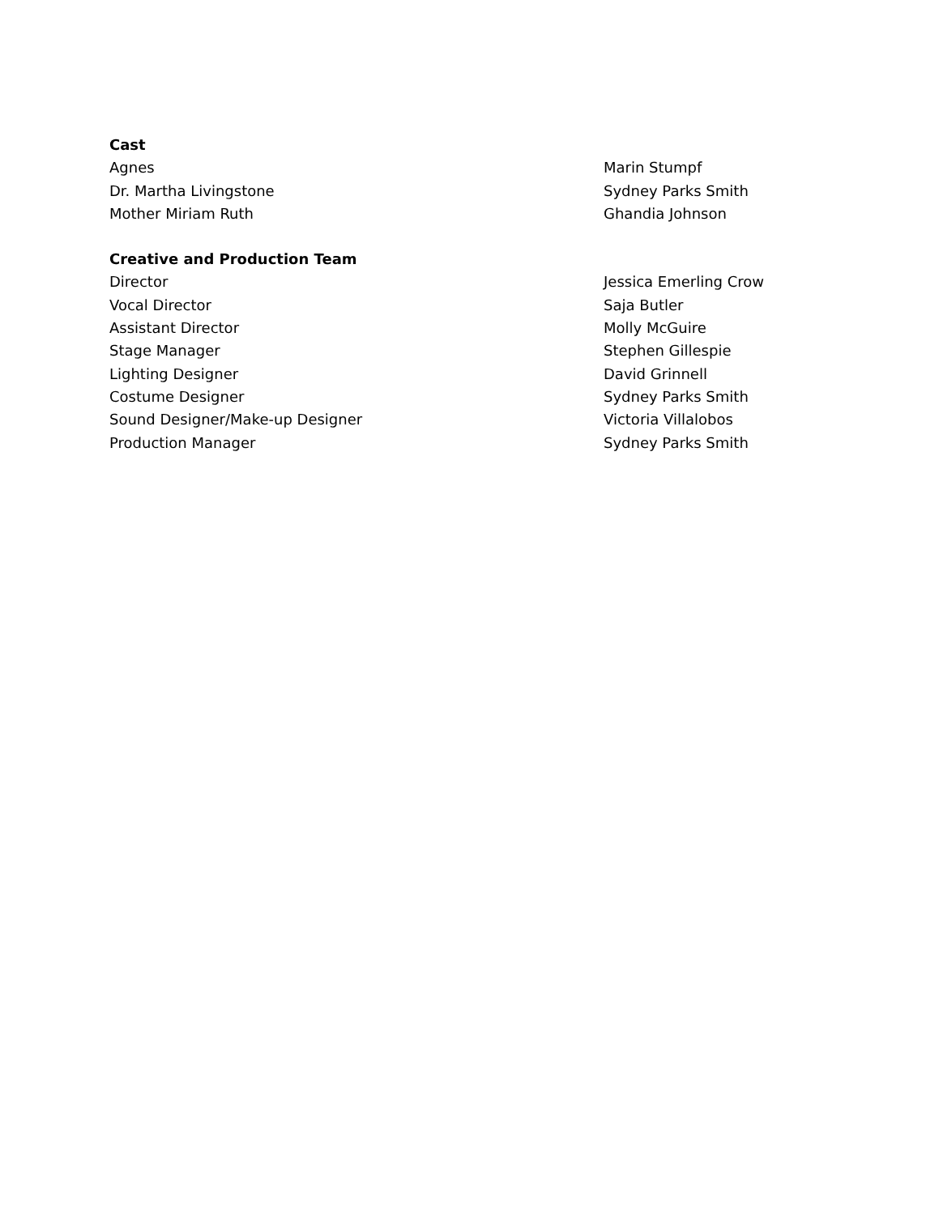| Cast | |
| --- | --- |
| Agnes | Marin Stumpf |
| Dr. Martha Livingstone | Sydney Parks Smith |
| Mother Miriam Ruth | Ghandia Johnson |
| Creative and Production Team | |
| Director | Jessica Emerling Crow |
| Vocal Director | Saja Butler |
| Assistant Director | Molly McGuire |
| Stage Manager | Stephen Gillespie |
| Lighting Designer | David Grinnell |
| Costume Designer | Sydney Parks Smith |
| Sound Designer/Make-up Designer | Victoria Villalobos |
| Production Manager | Sydney Parks Smith |